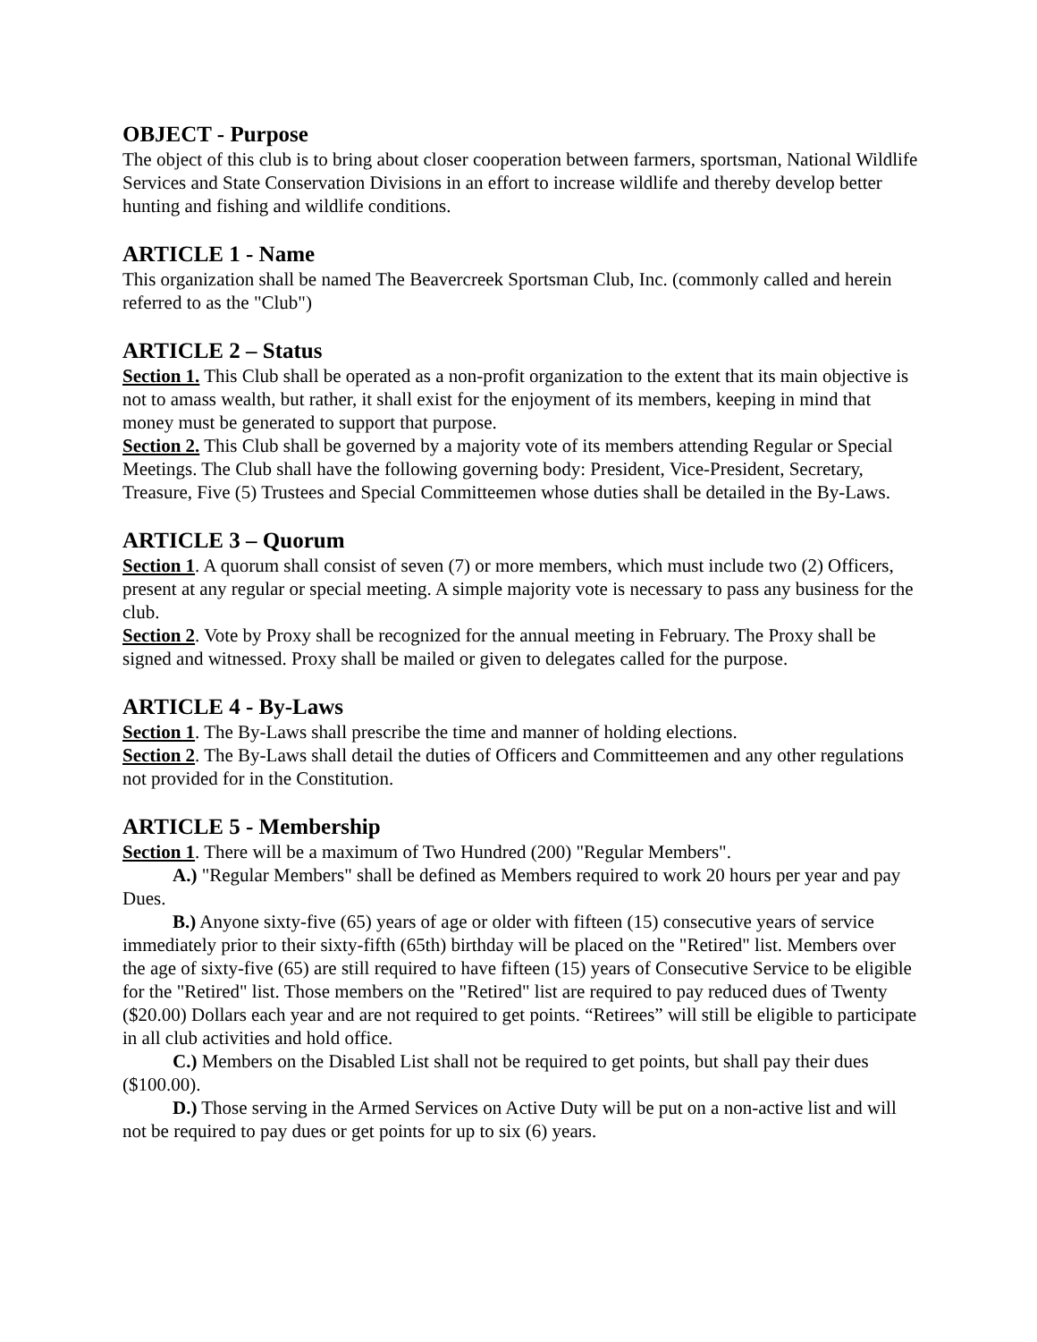OBJECT - Purpose
The object of this club is to bring about closer cooperation between farmers, sportsman, National Wildlife Services and State Conservation Divisions in an effort to increase wildlife and thereby develop better hunting and fishing and wildlife conditions.
ARTICLE 1 - Name
This organization shall be named The Beavercreek Sportsman Club, Inc. (commonly called and herein referred to as the "Club")
ARTICLE 2 – Status
Section 1. This Club shall be operated as a non-profit organization to the extent that its main objective is not to amass wealth, but rather, it shall exist for the enjoyment of its members, keeping in mind that money must be generated to support that purpose.
Section 2. This Club shall be governed by a majority vote of its members attending Regular or Special Meetings. The Club shall have the following governing body: President, Vice-President, Secretary, Treasure, Five (5) Trustees and Special Committeemen whose duties shall be detailed in the By-Laws.
ARTICLE 3 – Quorum
Section 1. A quorum shall consist of seven (7) or more members, which must include two (2) Officers, present at any regular or special meeting. A simple majority vote is necessary to pass any business for the club.
Section 2. Vote by Proxy shall be recognized for the annual meeting in February. The Proxy shall be signed and witnessed. Proxy shall be mailed or given to delegates called for the purpose.
ARTICLE 4 - By-Laws
Section 1. The By-Laws shall prescribe the time and manner of holding elections.
Section 2. The By-Laws shall detail the duties of Officers and Committeemen and any other regulations not provided for in the Constitution.
ARTICLE 5 - Membership
Section 1. There will be a maximum of Two Hundred (200) "Regular Members".
A.) "Regular Members" shall be defined as Members required to work 20 hours per year and pay Dues.
B.) Anyone sixty-five (65) years of age or older with fifteen (15) consecutive years of service immediately prior to their sixty-fifth (65th) birthday will be placed on the "Retired" list. Members over the age of sixty-five (65) are still required to have fifteen (15) years of Consecutive Service to be eligible for the "Retired" list. Those members on the "Retired" list are required to pay reduced dues of Twenty ($20.00) Dollars each year and are not required to get points. “Retirees” will still be eligible to participate in all club activities and hold office.
C.) Members on the Disabled List shall not be required to get points, but shall pay their dues ($100.00).
D.) Those serving in the Armed Services on Active Duty will be put on a non-active list and will not be required to pay dues or get points for up to six (6) years.